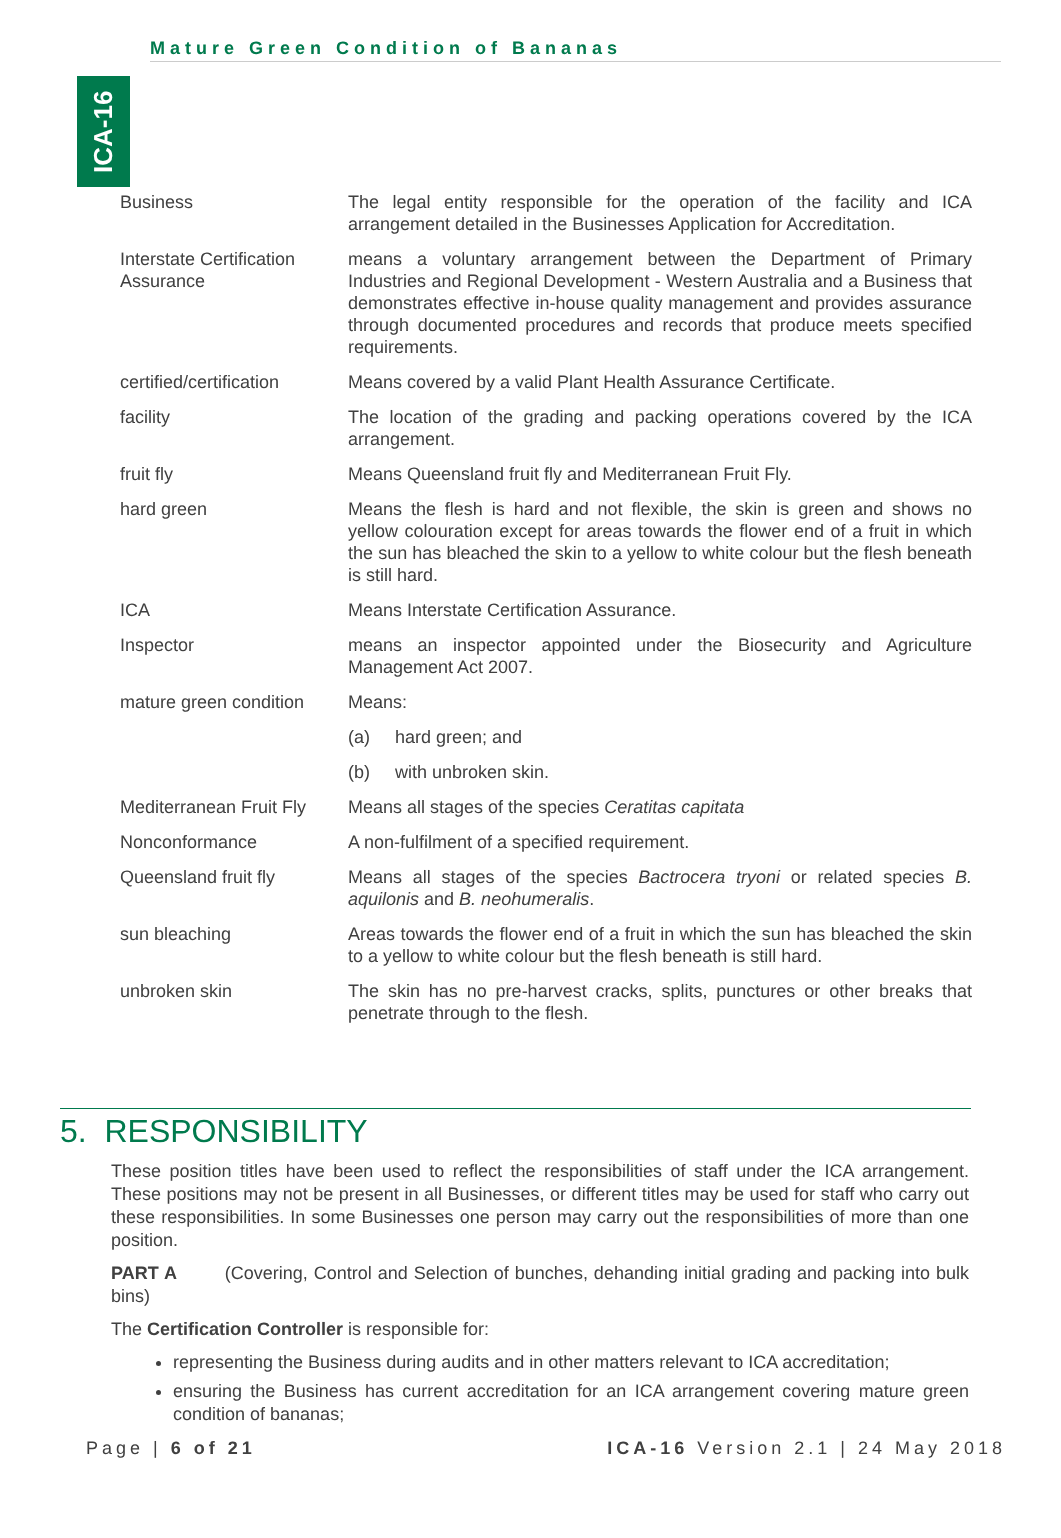ICA-16
Mature Green Condition of Bananas
| Business | The legal entity responsible for the operation of the facility and ICA arrangement detailed in the Businesses Application for Accreditation. |
| Interstate Certification Assurance | means a voluntary arrangement between the Department of Primary Industries and Regional Development - Western Australia and a Business that demonstrates effective in-house quality management and provides assurance through documented procedures and records that produce meets specified requirements. |
| certified/certification | Means covered by a valid Plant Health Assurance Certificate. |
| facility | The location of the grading and packing operations covered by the ICA arrangement. |
| fruit fly | Means Queensland fruit fly and Mediterranean Fruit Fly. |
| hard green | Means the flesh is hard and not flexible, the skin is green and shows no yellow colouration except for areas towards the flower end of a fruit in which the sun has bleached the skin to a yellow to white colour but the flesh beneath is still hard. |
| ICA | Means Interstate Certification Assurance. |
| Inspector | means an inspector appointed under the Biosecurity and Agriculture Management Act 2007. |
| mature green condition | Means: |
| | (a) hard green; and |
| | (b) with unbroken skin. |
| Mediterranean Fruit Fly | Means all stages of the species Ceratitas capitata |
| Nonconformance | A non-fulfilment of a specified requirement. |
| Queensland fruit fly | Means all stages of the species Bactrocera tryoni or related species B. aquilonis and B. neohumeralis . |
| sun bleaching | Areas towards the flower end of a fruit in which the sun has bleached the skin to a yellow to white colour but the flesh beneath is still hard. |
| unbroken skin | The skin has no pre-harvest cracks, splits, punctures or other breaks that penetrate through to the flesh. |
5. RESPONSIBILITY
These position titles have been used to reflect the responsibilities of staff under the ICA arrangement. These positions may not be present in all Businesses, or different titles may be used for staff who carry out these responsibilities. In some Businesses one person may carry out the responsibilities of more than one position.
PART A (Covering, Control and Selection of bunches, dehanding initial grading and packing into bulk bins)
The Certification Controller is responsible for:
representing the Business during audits and in other matters relevant to ICA accreditation;
ensuring the Business has current accreditation for an ICA arrangement covering mature green condition of bananas;
Page | 6 of 21 ICA-16 Version 2.1 | 24 May 2018